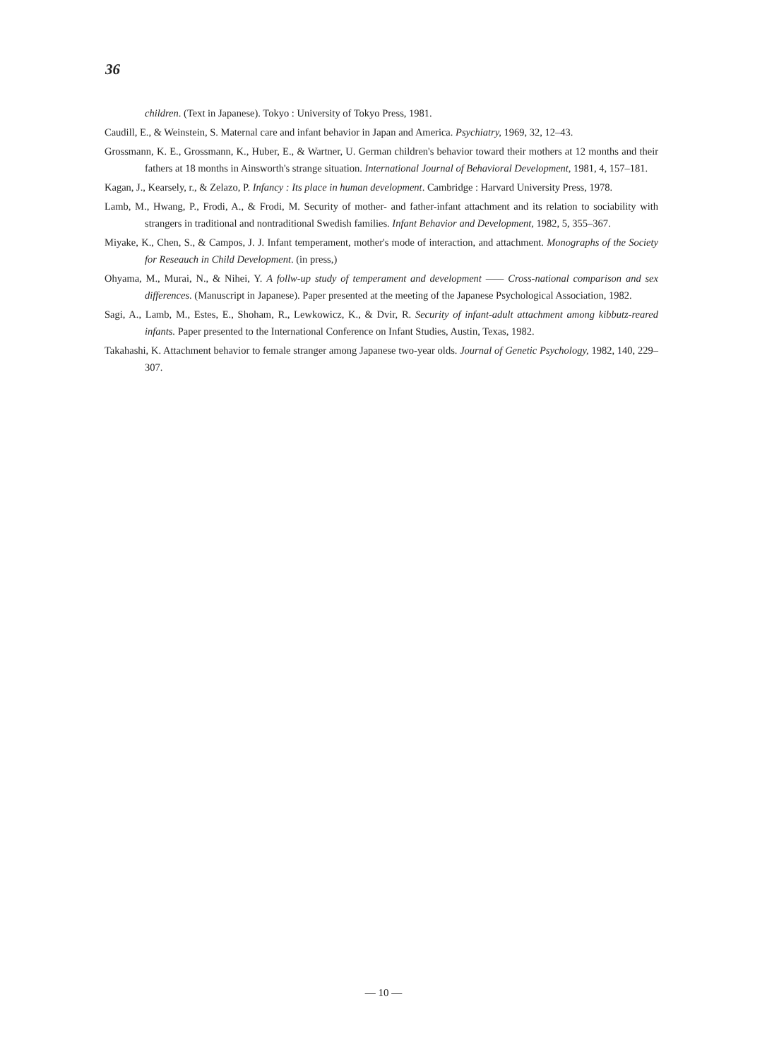36
children. (Text in Japanese). Tokyo : University of Tokyo Press, 1981.
Caudill, E., & Weinstein, S. Maternal care and infant behavior in Japan and America. Psychiatry, 1969, 32, 12–43.
Grossmann, K. E., Grossmann, K., Huber, E., & Wartner, U. German children's behavior toward their mothers at 12 months and their fathers at 18 months in Ainsworth's strange situation. International Journal of Behavioral Development, 1981, 4, 157–181.
Kagan, J., Kearsely, r., & Zelazo, P. Infancy : Its place in human development. Cambridge : Harvard University Press, 1978.
Lamb, M., Hwang, P., Frodi, A., & Frodi, M. Security of mother- and father-infant attachment and its relation to sociability with strangers in traditional and nontraditional Swedish families. Infant Behavior and Development, 1982, 5, 355–367.
Miyake, K., Chen, S., & Campos, J. J. Infant temperament, mother's mode of interaction, and attachment. Monographs of the Society for Reseauch in Child Development. (in press,)
Ohyama, M., Murai, N., & Nihei, Y. A follw-up study of temperament and development —— Cross-national comparison and sex differences. (Manuscript in Japanese). Paper presented at the meeting of the Japanese Psychological Association, 1982.
Sagi, A., Lamb, M., Estes, E., Shoham, R., Lewkowicz, K., & Dvir, R. Security of infant-adult attachment among kibbutz-reared infants. Paper presented to the International Conference on Infant Studies, Austin, Texas, 1982.
Takahashi, K. Attachment behavior to female stranger among Japanese two-year olds. Journal of Genetic Psychology, 1982, 140, 229–307.
— 10 —